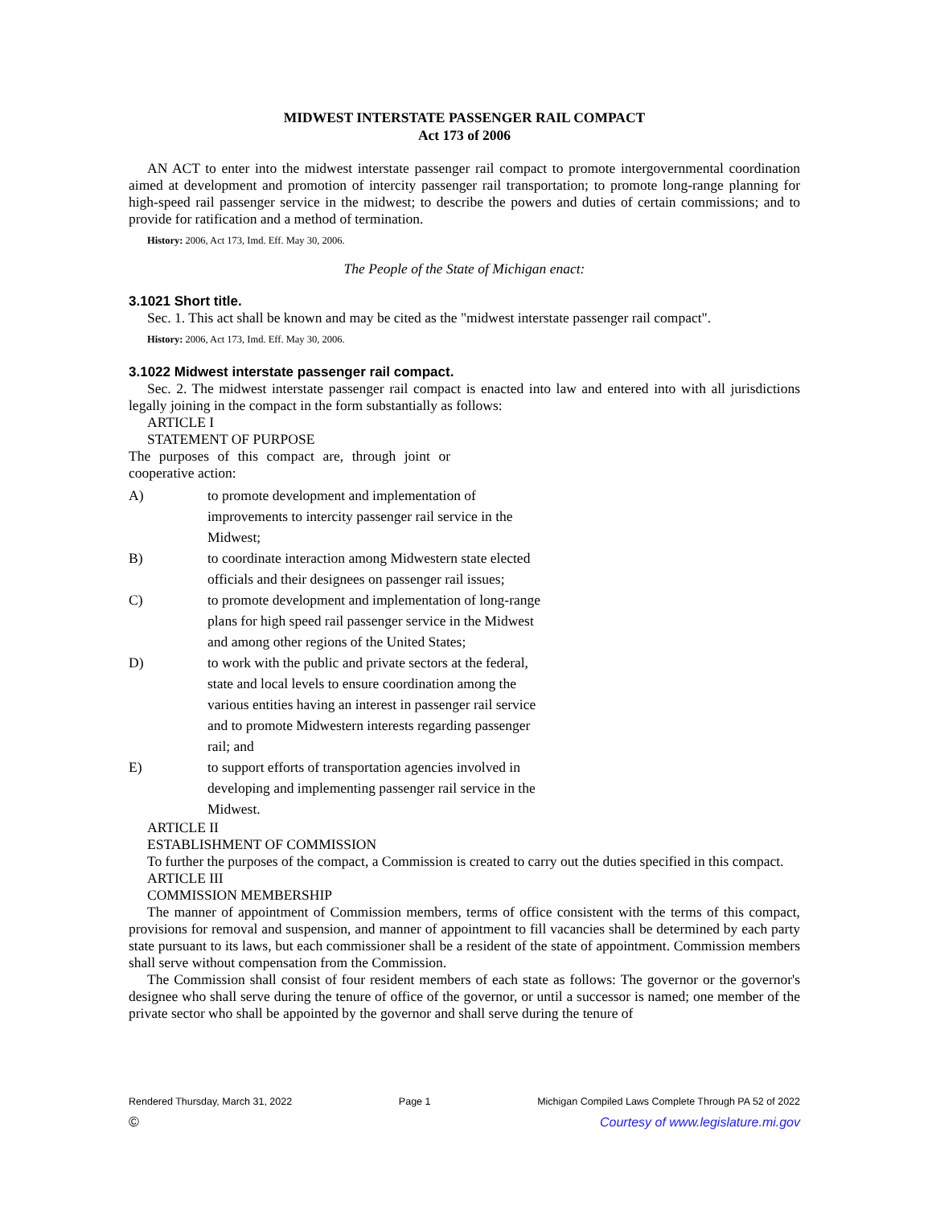MIDWEST INTERSTATE PASSENGER RAIL COMPACT
Act 173 of 2006
AN ACT to enter into the midwest interstate passenger rail compact to promote intergovernmental coordination aimed at development and promotion of intercity passenger rail transportation; to promote long-range planning for high-speed rail passenger service in the midwest; to describe the powers and duties of certain commissions; and to provide for ratification and a method of termination.
History: 2006, Act 173, Imd. Eff. May 30, 2006.
The People of the State of Michigan enact:
3.1021 Short title.
Sec. 1. This act shall be known and may be cited as the "midwest interstate passenger rail compact".
History: 2006, Act 173, Imd. Eff. May 30, 2006.
3.1022 Midwest interstate passenger rail compact.
Sec. 2. The midwest interstate passenger rail compact is enacted into law and entered into with all jurisdictions legally joining in the compact in the form substantially as follows:
ARTICLE I
STATEMENT OF PURPOSE
The purposes of this compact are, through joint or cooperative action:
A) to promote development and implementation of improvements to intercity passenger rail service in the Midwest;
B) to coordinate interaction among Midwestern state elected officials and their designees on passenger rail issues;
C) to promote development and implementation of long-range plans for high speed rail passenger service in the Midwest and among other regions of the United States;
D) to work with the public and private sectors at the federal, state and local levels to ensure coordination among the various entities having an interest in passenger rail service and to promote Midwestern interests regarding passenger rail; and
E) to support efforts of transportation agencies involved in developing and implementing passenger rail service in the Midwest.
ARTICLE II
ESTABLISHMENT OF COMMISSION
To further the purposes of the compact, a Commission is created to carry out the duties specified in this compact.
ARTICLE III
COMMISSION MEMBERSHIP
The manner of appointment of Commission members, terms of office consistent with the terms of this compact, provisions for removal and suspension, and manner of appointment to fill vacancies shall be determined by each party state pursuant to its laws, but each commissioner shall be a resident of the state of appointment. Commission members shall serve without compensation from the Commission.
The Commission shall consist of four resident members of each state as follows: The governor or the governor's designee who shall serve during the tenure of office of the governor, or until a successor is named; one member of the private sector who shall be appointed by the governor and shall serve during the tenure of
Rendered Thursday, March 31, 2022 Page 1 Michigan Compiled Laws Complete Through PA 52 of 2022
© Courtesy of www.legislature.mi.gov